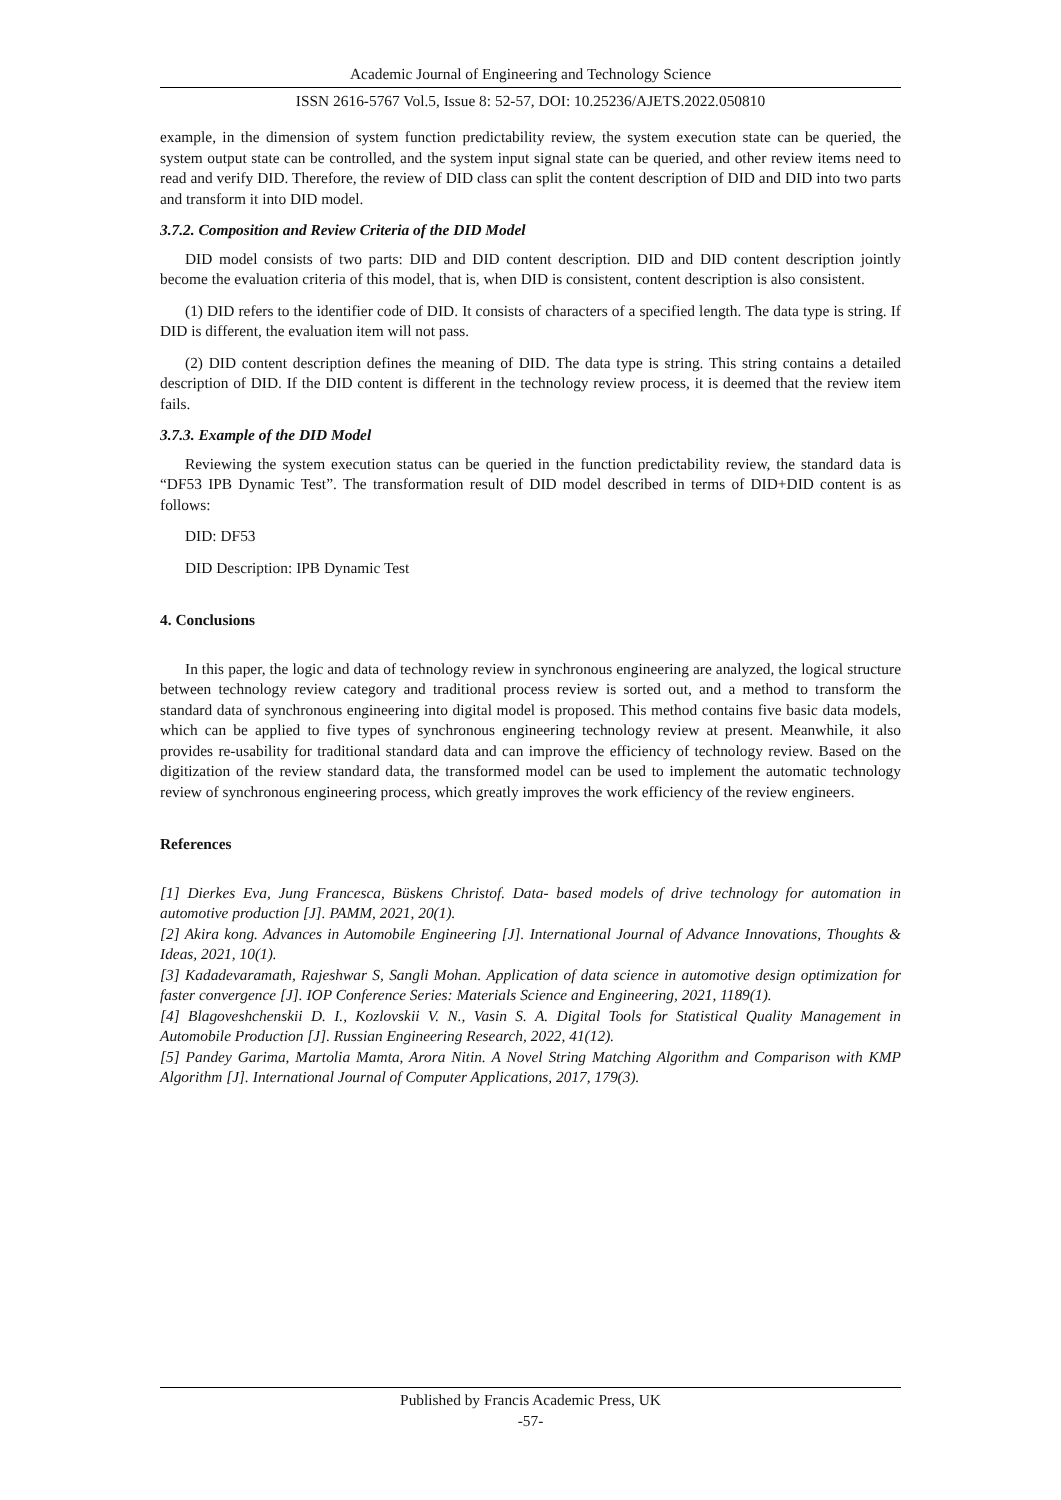Academic Journal of Engineering and Technology Science
ISSN 2616-5767 Vol.5, Issue 8: 52-57, DOI: 10.25236/AJETS.2022.050810
example, in the dimension of system function predictability review, the system execution state can be queried, the system output state can be controlled, and the system input signal state can be queried, and other review items need to read and verify DID. Therefore, the review of DID class can split the content description of DID and DID into two parts and transform it into DID model.
3.7.2. Composition and Review Criteria of the DID Model
DID model consists of two parts: DID and DID content description. DID and DID content description jointly become the evaluation criteria of this model, that is, when DID is consistent, content description is also consistent.
(1) DID refers to the identifier code of DID. It consists of characters of a specified length. The data type is string. If DID is different, the evaluation item will not pass.
(2) DID content description defines the meaning of DID. The data type is string. This string contains a detailed description of DID. If the DID content is different in the technology review process, it is deemed that the review item fails.
3.7.3. Example of the DID Model
Reviewing the system execution status can be queried in the function predictability review, the standard data is “DF53 IPB Dynamic Test”. The transformation result of DID model described in terms of DID+DID content is as follows:
DID: DF53
DID Description: IPB Dynamic Test
4. Conclusions
In this paper, the logic and data of technology review in synchronous engineering are analyzed, the logical structure between technology review category and traditional process review is sorted out, and a method to transform the standard data of synchronous engineering into digital model is proposed. This method contains five basic data models, which can be applied to five types of synchronous engineering technology review at present. Meanwhile, it also provides re-usability for traditional standard data and can improve the efficiency of technology review. Based on the digitization of the review standard data, the transformed model can be used to implement the automatic technology review of synchronous engineering process, which greatly improves the work efficiency of the review engineers.
References
[1] Dierkes Eva, Jung Francesca, Büskens Christof. Data- based models of drive technology for automation in automotive production [J]. PAMM, 2021, 20(1).
[2] Akira kong. Advances in Automobile Engineering [J]. International Journal of Advance Innovations, Thoughts & Ideas, 2021, 10(1).
[3] Kadadevaramath, Rajeshwar S, Sangli Mohan. Application of data science in automotive design optimization for faster convergence [J]. IOP Conference Series: Materials Science and Engineering, 2021, 1189(1).
[4] Blagoveshchenskii D. I., Kozlovskii V. N., Vasin S. A. Digital Tools for Statistical Quality Management in Automobile Production [J]. Russian Engineering Research, 2022, 41(12).
[5] Pandey Garima, Martolia Mamta, Arora Nitin. A Novel String Matching Algorithm and Comparison with KMP Algorithm [J]. International Journal of Computer Applications, 2017, 179(3).
Published by Francis Academic Press, UK
-57-